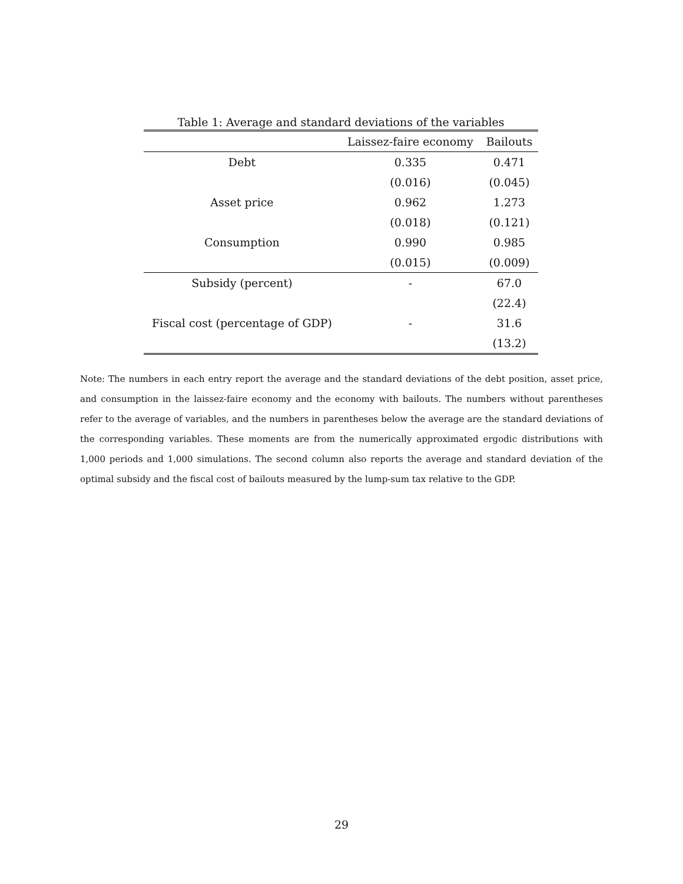Table 1: Average and standard deviations of the variables
| | Laissez-faire economy | Bailouts |
| --- | --- | --- |
| Debt | 0.335 | 0.471 |
| | (0.016) | (0.045) |
| Asset price | 0.962 | 1.273 |
| | (0.018) | (0.121) |
| Consumption | 0.990 | 0.985 |
| | (0.015) | (0.009) |
| Subsidy (percent) | - | 67.0 |
| | | (22.4) |
| Fiscal cost (percentage of GDP) | - | 31.6 |
| | | (13.2) |
Note: The numbers in each entry report the average and the standard deviations of the debt position, asset price, and consumption in the laissez-faire economy and the economy with bailouts. The numbers without parentheses refer to the average of variables, and the numbers in parentheses below the average are the standard deviations of the corresponding variables. These moments are from the numerically approximated ergodic distributions with 1,000 periods and 1,000 simulations. The second column also reports the average and standard deviation of the optimal subsidy and the fiscal cost of bailouts measured by the lump-sum tax relative to the GDP.
29